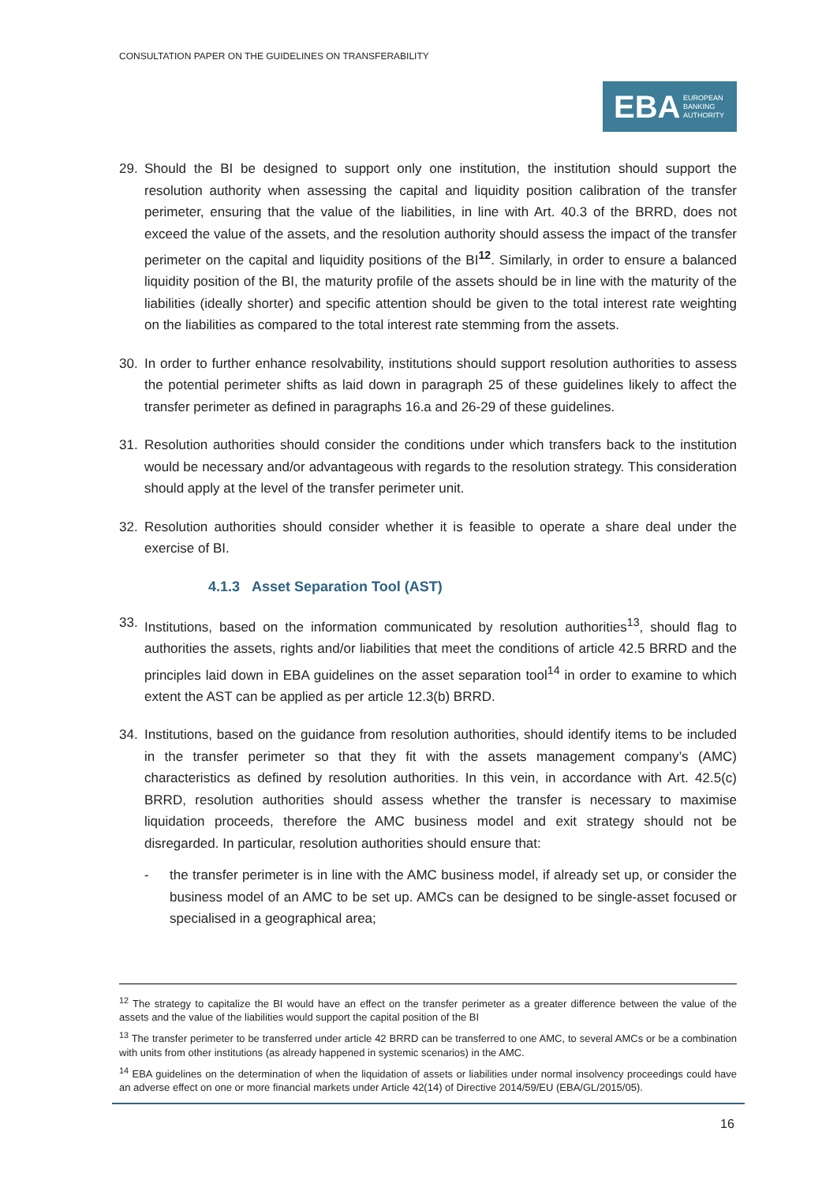CONSULTATION PAPER ON THE GUIDELINES ON TRANSFERABILITY
EBA EUROPEAN
BANKING
AUTHORITY
29. Should the BI be designed to support only one institution, the institution should support the resolution authority when assessing the capital and liquidity position calibration of the transfer perimeter, ensuring that the value of the liabilities, in line with Art. 40.3 of the BRRD, does not exceed the value of the assets, and the resolution authority should assess the impact of the transfer perimeter on the capital and liquidity positions of the BI<sup>12</sup>. Similarly, in order to ensure a balanced liquidity position of the BI, the maturity profile of the assets should be in line with the maturity of the liabilities (ideally shorter) and specific attention should be given to the total interest rate weighting on the liabilities as compared to the total interest rate stemming from the assets.
30. In order to further enhance resolvability, institutions should support resolution authorities to assess the potential perimeter shifts as laid down in paragraph 25 of these guidelines likely to affect the transfer perimeter as defined in paragraphs 16.a and 26-29 of these guidelines.
31. Resolution authorities should consider the conditions under which transfers back to the institution would be necessary and/or advantageous with regards to the resolution strategy. This consideration should apply at the level of the transfer perimeter unit.
32. Resolution authorities should consider whether it is feasible to operate a share deal under the exercise of BI.
4.1.3 Asset Separation Tool (AST)
33. Institutions, based on the information communicated by resolution authorities<sup>13</sup>, should flag to authorities the assets, rights and/or liabilities that meet the conditions of article 42.5 BRRD and the principles laid down in EBA guidelines on the asset separation tool<sup>14</sup> in order to examine to which extent the AST can be applied as per article 12.3(b) BRRD.
34. Institutions, based on the guidance from resolution authorities, should identify items to be included in the transfer perimeter so that they fit with the assets management company’s (AMC) characteristics as defined by resolution authorities. In this vein, in accordance with Art. 42.5(c) BRRD, resolution authorities should assess whether the transfer is necessary to maximise liquidation proceeds, therefore the AMC business model and exit strategy should not be disregarded. In particular, resolution authorities should ensure that:
- the transfer perimeter is in line with the AMC business model, if already set up, or consider the business model of an AMC to be set up. AMCs can be designed to be single-asset focused or specialised in a geographical area;
<sup>12</sup> The strategy to capitalize the BI would have an effect on the transfer perimeter as a greater difference between the value of the assets and the value of the liabilities would support the capital position of the BI
<sup>13</sup> The transfer perimeter to be transferred under article 42 BRRD can be transferred to one AMC, to several AMCs or be a combination with units from other institutions (as already happened in systemic scenarios) in the AMC.
<sup>14</sup> EBA guidelines on the determination of when the liquidation of assets or liabilities under normal insolvency proceedings could have an adverse effect on one or more financial markets under Article 42(14) of Directive 2014/59/EU (EBA/GL/2015/05).
16